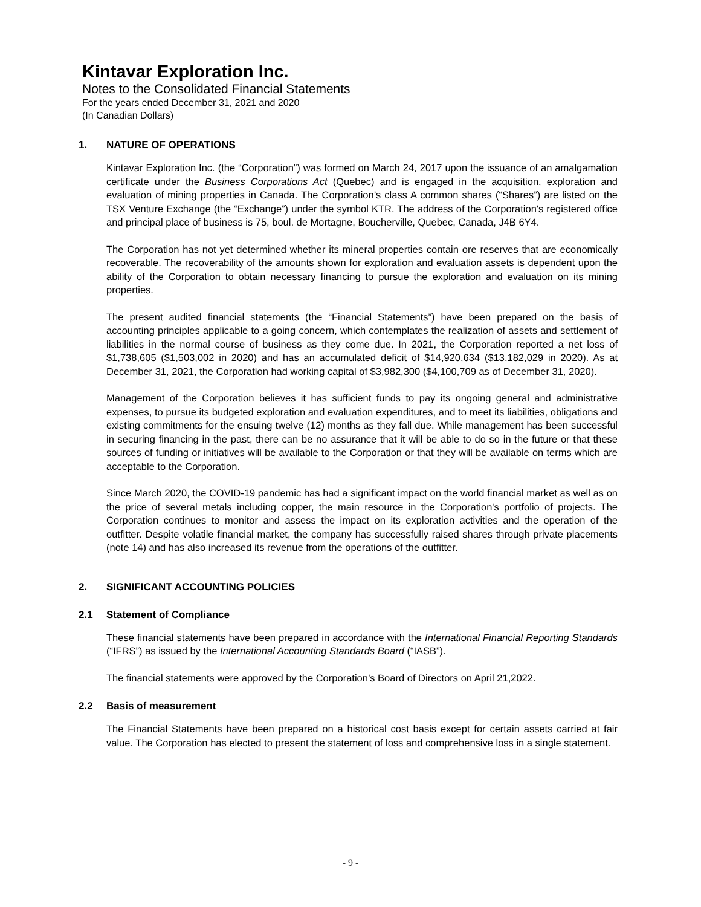Kintavar Exploration Inc.
Notes to the Consolidated Financial Statements
For the years ended December 31, 2021 and 2020
(In Canadian Dollars)
1. NATURE OF OPERATIONS
Kintavar Exploration Inc. (the “Corporation”) was formed on March 24, 2017 upon the issuance of an amalgamation certificate under the Business Corporations Act (Quebec) and is engaged in the acquisition, exploration and evaluation of mining properties in Canada. The Corporation’s class A common shares (“Shares”) are listed on the TSX Venture Exchange (the “Exchange”) under the symbol KTR. The address of the Corporation's registered office and principal place of business is 75, boul. de Mortagne, Boucherville, Quebec, Canada, J4B 6Y4.
The Corporation has not yet determined whether its mineral properties contain ore reserves that are economically recoverable. The recoverability of the amounts shown for exploration and evaluation assets is dependent upon the ability of the Corporation to obtain necessary financing to pursue the exploration and evaluation on its mining properties.
The present audited financial statements (the “Financial Statements”) have been prepared on the basis of accounting principles applicable to a going concern, which contemplates the realization of assets and settlement of liabilities in the normal course of business as they come due. In 2021, the Corporation reported a net loss of $1,738,605 ($1,503,002 in 2020) and has an accumulated deficit of $14,920,634 ($13,182,029 in 2020). As at December 31, 2021, the Corporation had working capital of $3,982,300 ($4,100,709 as of December 31, 2020).
Management of the Corporation believes it has sufficient funds to pay its ongoing general and administrative expenses, to pursue its budgeted exploration and evaluation expenditures, and to meet its liabilities, obligations and existing commitments for the ensuing twelve (12) months as they fall due. While management has been successful in securing financing in the past, there can be no assurance that it will be able to do so in the future or that these sources of funding or initiatives will be available to the Corporation or that they will be available on terms which are acceptable to the Corporation.
Since March 2020, the COVID-19 pandemic has had a significant impact on the world financial market as well as on the price of several metals including copper, the main resource in the Corporation's portfolio of projects. The Corporation continues to monitor and assess the impact on its exploration activities and the operation of the outfitter. Despite volatile financial market, the company has successfully raised shares through private placements (note 14) and has also increased its revenue from the operations of the outfitter.
2. SIGNIFICANT ACCOUNTING POLICIES
2.1 Statement of Compliance
These financial statements have been prepared in accordance with the International Financial Reporting Standards (“IFRS”) as issued by the International Accounting Standards Board (“IASB”).
The financial statements were approved by the Corporation’s Board of Directors on April 21,2022.
2.2 Basis of measurement
The Financial Statements have been prepared on a historical cost basis except for certain assets carried at fair value. The Corporation has elected to present the statement of loss and comprehensive loss in a single statement.
- 9 -